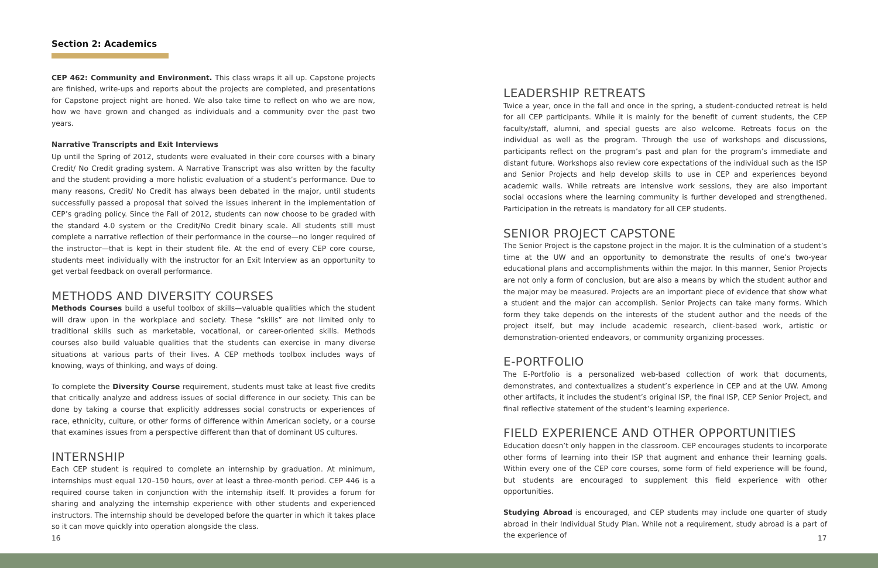Section 2: Academics
CEP 462: Community and Environment. This class wraps it all up. Capstone projects are finished, write-ups and reports about the projects are completed, and presentations for Capstone project night are honed. We also take time to reflect on who we are now, how we have grown and changed as individuals and a community over the past two years.
Narrative Transcripts and Exit Interviews
Up until the Spring of 2012, students were evaluated in their core courses with a binary Credit/ No Credit grading system. A Narrative Transcript was also written by the faculty and the student providing a more holistic evaluation of a student’s performance. Due to many reasons, Credit/ No Credit has always been debated in the major, until students successfully passed a proposal that solved the issues inherent in the implementation of CEP’s grading policy. Since the Fall of 2012, students can now choose to be graded with the standard 4.0 system or the Credit/No Credit binary scale. All students still must complete a narrative reflection of their performance in the course—no longer required of the instructor—that is kept in their student file. At the end of every CEP core course, students meet individually with the instructor for an Exit Interview as an opportunity to get verbal feedback on overall performance.
METHODS AND DIVERSITY COURSES
Methods Courses build a useful toolbox of skills—valuable qualities which the student will draw upon in the workplace and society. These “skills” are not limited only to traditional skills such as marketable, vocational, or career-oriented skills. Methods courses also build valuable qualities that the students can exercise in many diverse situations at various parts of their lives. A CEP methods toolbox includes ways of knowing, ways of thinking, and ways of doing.
To complete the Diversity Course requirement, students must take at least five credits that critically analyze and address issues of social difference in our society. This can be done by taking a course that explicitly addresses social constructs or experiences of race, ethnicity, culture, or other forms of difference within American society, or a course that examines issues from a perspective different than that of dominant US cultures.
INTERNSHIP
Each CEP student is required to complete an internship by graduation. At minimum, internships must equal 120–150 hours, over at least a three-month period. CEP 446 is a required course taken in conjunction with the internship itself. It provides a forum for sharing and analyzing the internship experience with other students and experienced instructors. The internship should be developed before the quarter in which it takes place so it can move quickly into operation alongside the class.
LEADERSHIP RETREATS
Twice a year, once in the fall and once in the spring, a student-conducted retreat is held for all CEP participants. While it is mainly for the benefit of current students, the CEP faculty/staff, alumni, and special guests are also welcome. Retreats focus on the individual as well as the program. Through the use of workshops and discussions, participants reflect on the program’s past and plan for the program’s immediate and distant future. Workshops also review core expectations of the individual such as the ISP and Senior Projects and help develop skills to use in CEP and experiences beyond academic walls. While retreats are intensive work sessions, they are also important social occasions where the learning community is further developed and strengthened. Participation in the retreats is mandatory for all CEP students.
SENIOR PROJECT CAPSTONE
The Senior Project is the capstone project in the major. It is the culmination of a student’s time at the UW and an opportunity to demonstrate the results of one’s two-year educational plans and accomplishments within the major. In this manner, Senior Projects are not only a form of conclusion, but are also a means by which the student author and the major may be measured. Projects are an important piece of evidence that show what a student and the major can accomplish. Senior Projects can take many forms. Which form they take depends on the interests of the student author and the needs of the project itself, but may include academic research, client-based work, artistic or demonstration-oriented endeavors, or community organizing processes.
E-PORTFOLIO
The E-Portfolio is a personalized web-based collection of work that documents, demonstrates, and contextualizes a student’s experience in CEP and at the UW. Among other artifacts, it includes the student’s original ISP, the final ISP, CEP Senior Project, and final reflective statement of the student’s learning experience.
FIELD EXPERIENCE AND OTHER OPPORTUNITIES
Education doesn’t only happen in the classroom. CEP encourages students to incorporate other forms of learning into their ISP that augment and enhance their learning goals. Within every one of the CEP core courses, some form of field experience will be found, but students are encouraged to supplement this field experience with other opportunities.
Studying Abroad is encouraged, and CEP students may include one quarter of study abroad in their Individual Study Plan. While not a requirement, study abroad is a part of the experience of
16 17